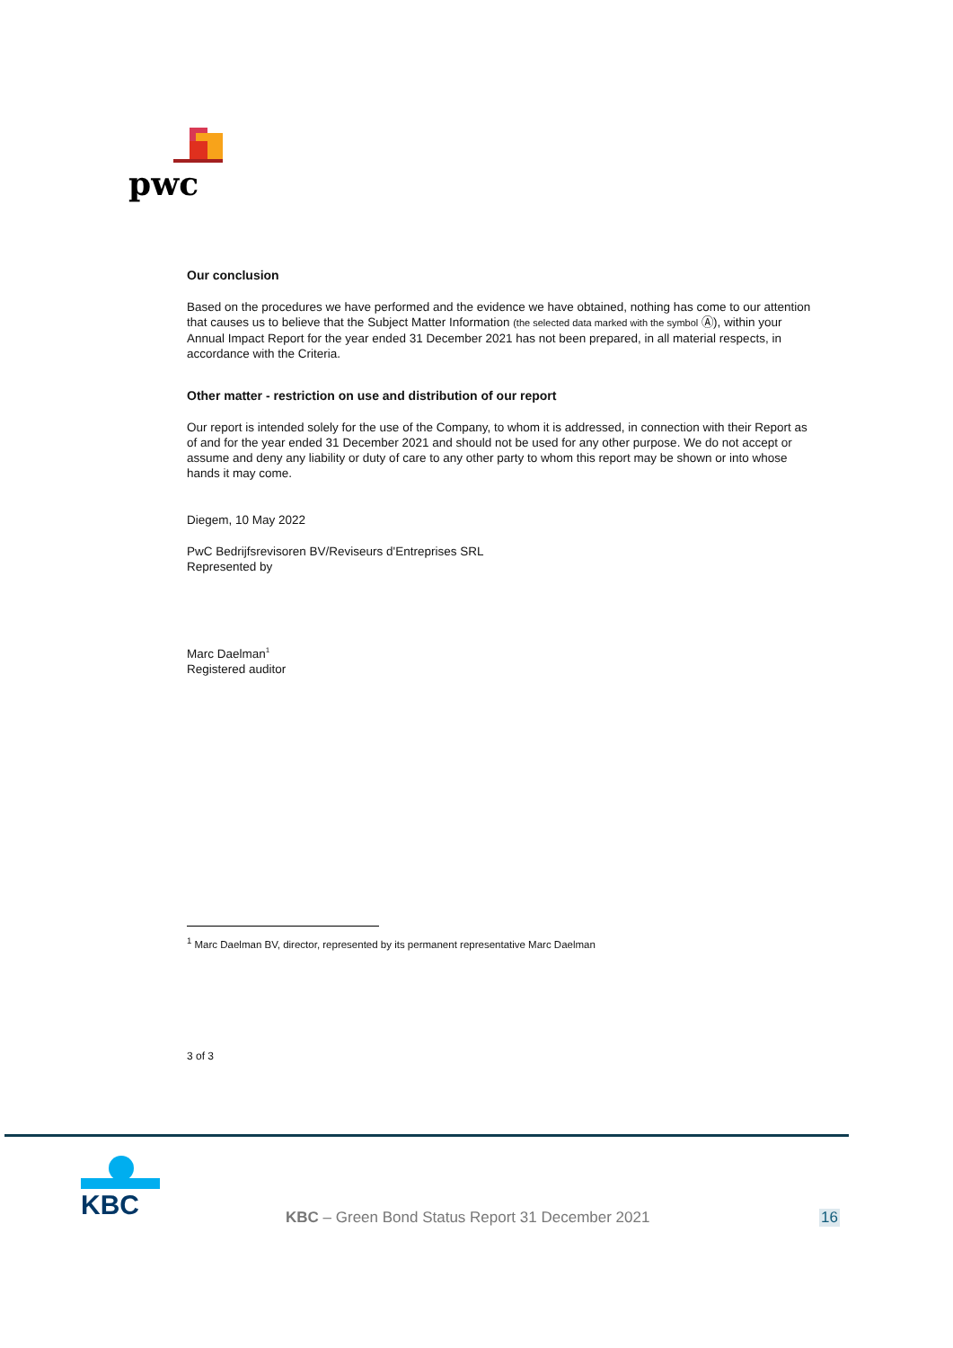pwc
Our conclusion
Based on the procedures we have performed and the evidence we have obtained, nothing has come to our attention that causes us to believe that the Subject Matter Information (the selected data marked with the symbol Ⓐ), within your Annual Impact Report for the year ended 31 December 2021 has not been prepared, in all material respects, in accordance with the Criteria.
Other matter - restriction on use and distribution of our report
Our report is intended solely for the use of the Company, to whom it is addressed, in connection with their Report as of and for the year ended 31 December 2021 and should not be used for any other purpose. We do not accept or assume and deny any liability or duty of care to any other party to whom this report may be shown or into whose hands it may come.
Diegem, 10 May 2022
PwC Bedrijfsrevisoren BV/Reviseurs d'Entreprises SRL
Represented by
Marc Daelman<sup>1</sup>
Registered auditor
<sup>1</sup> Marc Daelman BV, director, represented by its permanent representative Marc Daelman
3 of 3
KBC
KBC – Green Bond Status Report 31 December 2021
16